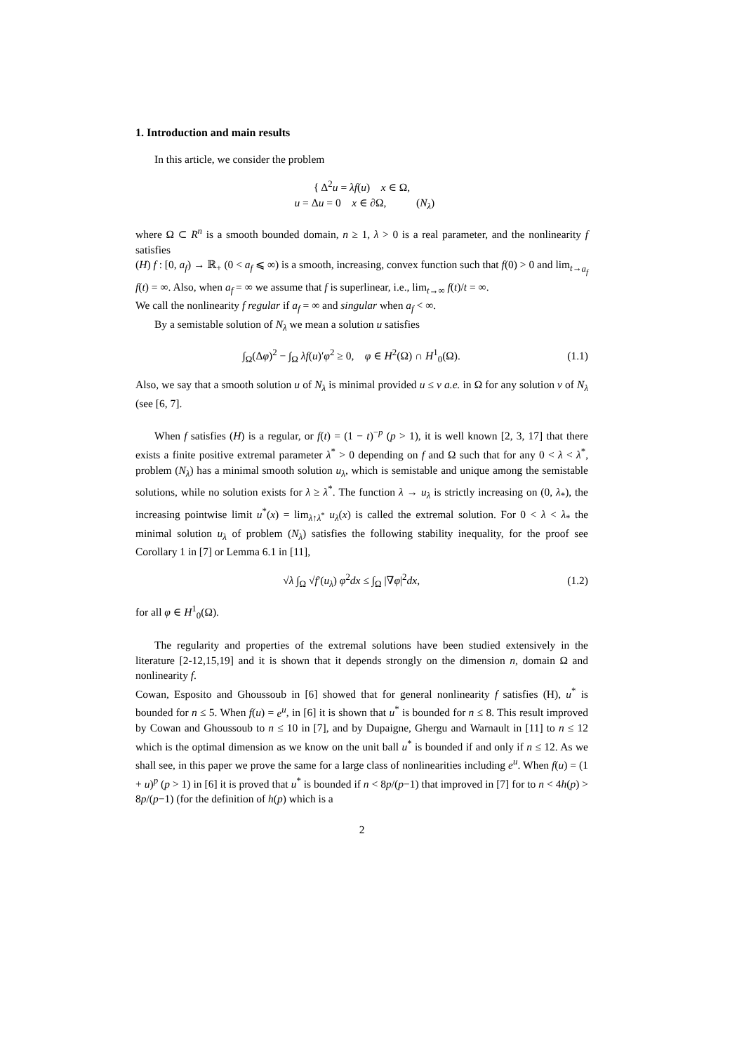1. Introduction and main results
In this article, we consider the problem
{ Δ<sup>2</sup>u = λf(u) x ∈ Ω,
u = Δu = 0 x ∈ ∂Ω, (N<sub>λ</sub>)
where Ω ⊂ R<sup>n</sup> is a smooth bounded domain, n ≥ 1, λ > 0 is a real parameter, and the nonlinearity f satisfies
(H) f : [0, a<sub>f</sub>) → ℝ<sub>+</sub> (0 < a<sub>f</sub> ⩽ ∞) is a smooth, increasing, convex function such that f(0) > 0 and lim<sub>t→a<sub>f</sub></sub> f(t) = ∞. Also, when a<sub>f</sub> = ∞ we assume that f is superlinear, i.e., lim<sub>t→∞</sub> f(t)/t = ∞.
We call the nonlinearity f regular if a<sub>f</sub> = ∞ and singular when a<sub>f</sub> < ∞.
By a semistable solution of N<sub>λ</sub> we mean a solution u satisfies
∫<sub>Ω</sub>(Δφ)<sup>2</sup> − ∫<sub>Ω</sub> λf(u)′φ<sup>2</sup> ≥ 0, φ ∈ H<sup>2</sup>(Ω) ∩ H<sup>1</sup><sub>0</sub>(Ω).
(1.1)
Also, we say that a smooth solution u of N<sub>λ</sub> is minimal provided u ≤ v a.e. in Ω for any solution v of N<sub>λ</sub> (see [6, 7].
When f satisfies (H) is a regular, or f(t) = (1 − t)<sup>−p</sup> (p > 1), it is well known [2, 3, 17] that there exists a finite positive extremal parameter λ<sup>*</sup> > 0 depending on f and Ω such that for any 0 < λ < λ<sup>*</sup>, problem (N<sub>λ</sub>) has a minimal smooth solution u<sub>λ</sub>, which is semistable and unique among the semistable solutions, while no solution exists for λ ≥ λ<sup>*</sup>. The function λ → u<sub>λ</sub> is strictly increasing on (0, λ<sub>*</sub>), the increasing pointwise limit u<sup>*</sup>(x) = lim<sub>λ↑λ<sup>*</sup></sub> u<sub>λ</sub>(x) is called the extremal solution. For 0 < λ < λ<sub>*</sub> the minimal solution u<sub>λ</sub> of problem (N<sub>λ</sub>) satisfies the following stability inequality, for the proof see Corollary 1 in [7] or Lemma 6.1 in [11],
√λ ∫<sub>Ω</sub> √f′(u<sub>λ</sub>) φ<sup>2</sup>dx ≤ ∫<sub>Ω</sub> |∇φ|<sup>2</sup>dx,
(1.2)
for all φ ∈ H<sup>1</sup><sub>0</sub>(Ω).
The regularity and properties of the extremal solutions have been studied extensively in the literature [2-12,15,19] and it is shown that it depends strongly on the dimension n, domain Ω and nonlinearity f.
Cowan, Esposito and Ghoussoub in [6] showed that for general nonlinearity f satisfies (H), u<sup>*</sup> is bounded for n ≤ 5. When f(u) = e<sup>u</sup>, in [6] it is shown that u<sup>*</sup> is bounded for n ≤ 8. This result improved by Cowan and Ghoussoub to n ≤ 10 in [7], and by Dupaigne, Ghergu and Warnault in [11] to n ≤ 12 which is the optimal dimension as we know on the unit ball u<sup>*</sup> is bounded if and only if n ≤ 12. As we shall see, in this paper we prove the same for a large class of nonlinearities including e<sup>u</sup>. When f(u) = (1 + u)<sup>p</sup> (p > 1) in [6] it is proved that u<sup>*</sup> is bounded if n < 8p/(p−1) that improved in [7] for to n < 4h(p) > 8p/(p−1) (for the definition of h(p) which is a
2